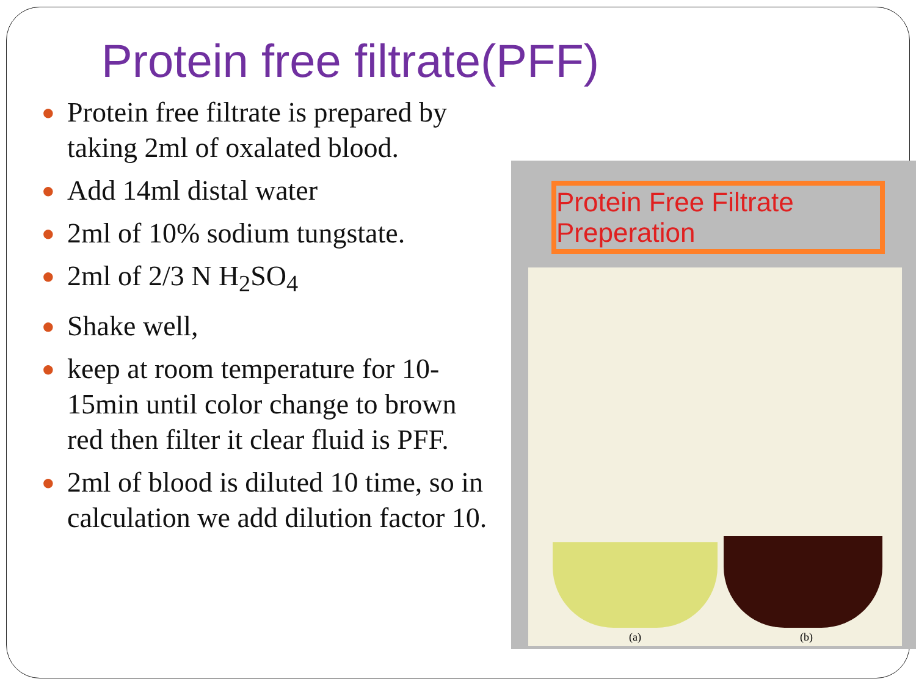Protein free filtrate(PFF)
● Protein free filtrate is prepared by taking 2ml of oxalated blood.
● Add 14ml distal water
● 2ml of 10% sodium tungstate.
● 2ml of 2/3 N H<sub>2</sub>SO<sub>4</sub>
● Shake well,
● keep at room temperature for 10-15min until color change to brown red then filter it clear fluid is PFF.
● 2ml of blood is diluted 10 time, so in calculation we add dilution factor 10.
Protein Free Filtrate Preperation
(a) (b)